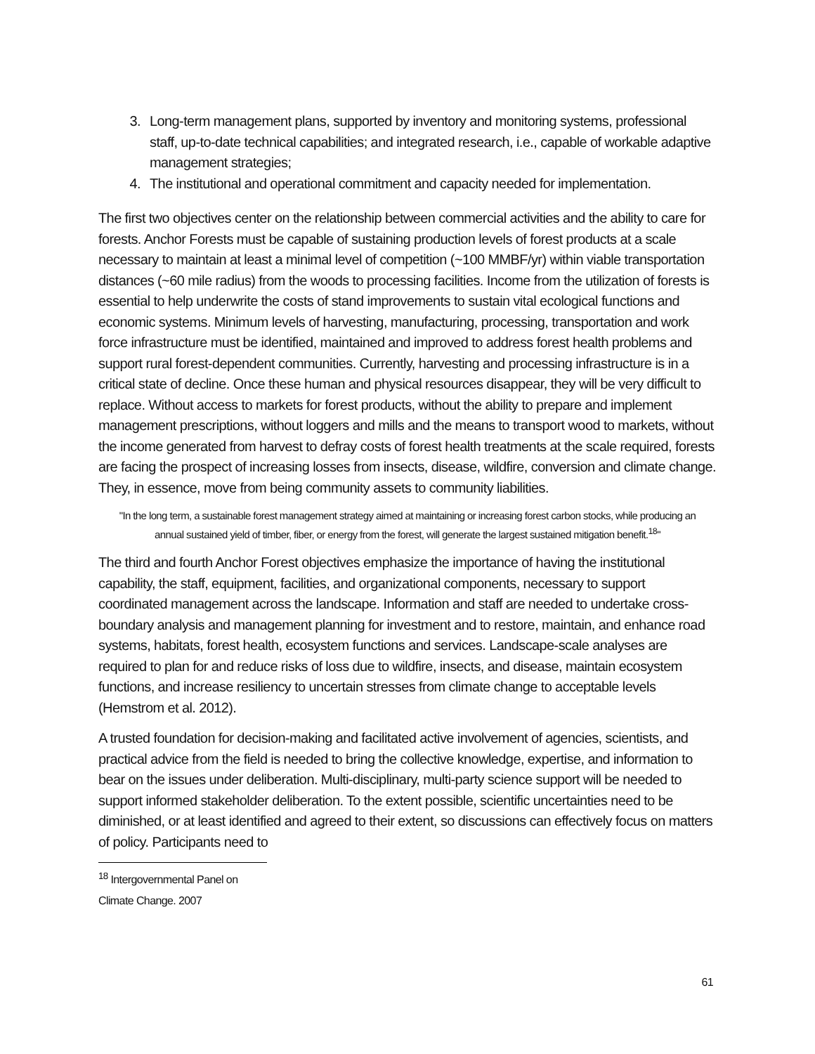3. Long-term management plans, supported by inventory and monitoring systems, professional staff, up-to-date technical capabilities; and integrated research, i.e., capable of workable adaptive management strategies;
4. The institutional and operational commitment and capacity needed for implementation.
The first two objectives center on the relationship between commercial activities and the ability to care for forests. Anchor Forests must be capable of sustaining production levels of forest products at a scale necessary to maintain at least a minimal level of competition (~100 MMBF/yr) within viable transportation distances (~60 mile radius) from the woods to processing facilities. Income from the utilization of forests is essential to help underwrite the costs of stand improvements to sustain vital ecological functions and economic systems. Minimum levels of harvesting, manufacturing, processing, transportation and work force infrastructure must be identified, maintained and improved to address forest health problems and support rural forest-dependent communities. Currently, harvesting and processing infrastructure is in a critical state of decline. Once these human and physical resources disappear, they will be very difficult to replace. Without access to markets for forest products, without the ability to prepare and implement management prescriptions, without loggers and mills and the means to transport wood to markets, without the income generated from harvest to defray costs of forest health treatments at the scale required, forests are facing the prospect of increasing losses from insects, disease, wildfire, conversion and climate change. They, in essence, move from being community assets to community liabilities.
"In the long term, a sustainable forest management strategy aimed at maintaining or increasing forest carbon stocks, while producing an annual sustained yield of timber, fiber, or energy from the forest, will generate the largest sustained mitigation benefit.<sup>18</sup>"
The third and fourth Anchor Forest objectives emphasize the importance of having the institutional capability, the staff, equipment, facilities, and organizational components, necessary to support coordinated management across the landscape. Information and staff are needed to undertake cross-boundary analysis and management planning for investment and to restore, maintain, and enhance road systems, habitats, forest health, ecosystem functions and services. Landscape-scale analyses are required to plan for and reduce risks of loss due to wildfire, insects, and disease, maintain ecosystem functions, and increase resiliency to uncertain stresses from climate change to acceptable levels (Hemstrom et al. 2012).
A trusted foundation for decision-making and facilitated active involvement of agencies, scientists, and practical advice from the field is needed to bring the collective knowledge, expertise, and information to bear on the issues under deliberation. Multi-disciplinary, multi-party science support will be needed to support informed stakeholder deliberation. To the extent possible, scientific uncertainties need to be diminished, or at least identified and agreed to their extent, so discussions can effectively focus on matters of policy. Participants need to
<sup>18</sup> Intergovernmental Panel on Climate Change. 2007
61